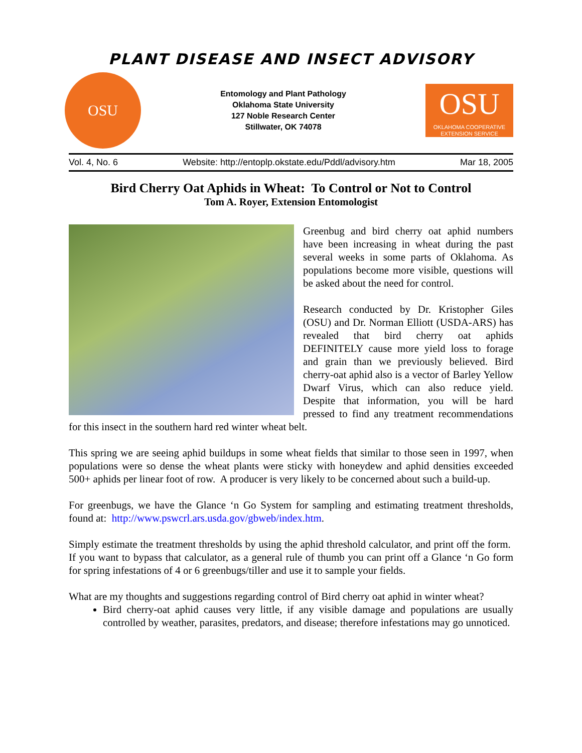PLANT DISEASE AND INSECT ADVISORY
OSU
Entomology and Plant Pathology
Oklahoma State University
127 Noble Research Center
Stillwater, OK 74078
OSU
OKLAHOMA COOPERATIVE
EXTENSION SERVICE
Vol. 4, No. 6 Website: http://entoplp.okstate.edu/Pddl/advisory.htm Mar 18, 2005
Bird Cherry Oat Aphids in Wheat: To Control or Not to Control
Tom A. Royer, Extension Entomologist
Greenbug and bird cherry oat aphid numbers have been increasing in wheat during the past several weeks in some parts of Oklahoma. As populations become more visible, questions will be asked about the need for control.
Research conducted by Dr. Kristopher Giles (OSU) and Dr. Norman Elliott (USDA-ARS) has revealed that bird cherry oat aphids DEFINITELY cause more yield loss to forage and grain than we previously believed. Bird cherry-oat aphid also is a vector of Barley Yellow Dwarf Virus, which can also reduce yield. Despite that information, you will be hard pressed to find any treatment recommendations for this insect in the southern hard red winter wheat belt.
This spring we are seeing aphid buildups in some wheat fields that similar to those seen in 1997, when populations were so dense the wheat plants were sticky with honeydew and aphid densities exceeded 500+ aphids per linear foot of row. A producer is very likely to be concerned about such a build-up.
For greenbugs, we have the Glance ‘n Go System for sampling and estimating treatment thresholds, found at: http://www.pswcrl.ars.usda.gov/gbweb/index.htm.
Simply estimate the treatment thresholds by using the aphid threshold calculator, and print off the form. If you want to bypass that calculator, as a general rule of thumb you can print off a Glance ‘n Go form for spring infestations of 4 or 6 greenbugs/tiller and use it to sample your fields.
What are my thoughts and suggestions regarding control of Bird cherry oat aphid in winter wheat?
Bird cherry-oat aphid causes very little, if any visible damage and populations are usually controlled by weather, parasites, predators, and disease; therefore infestations may go unnoticed.